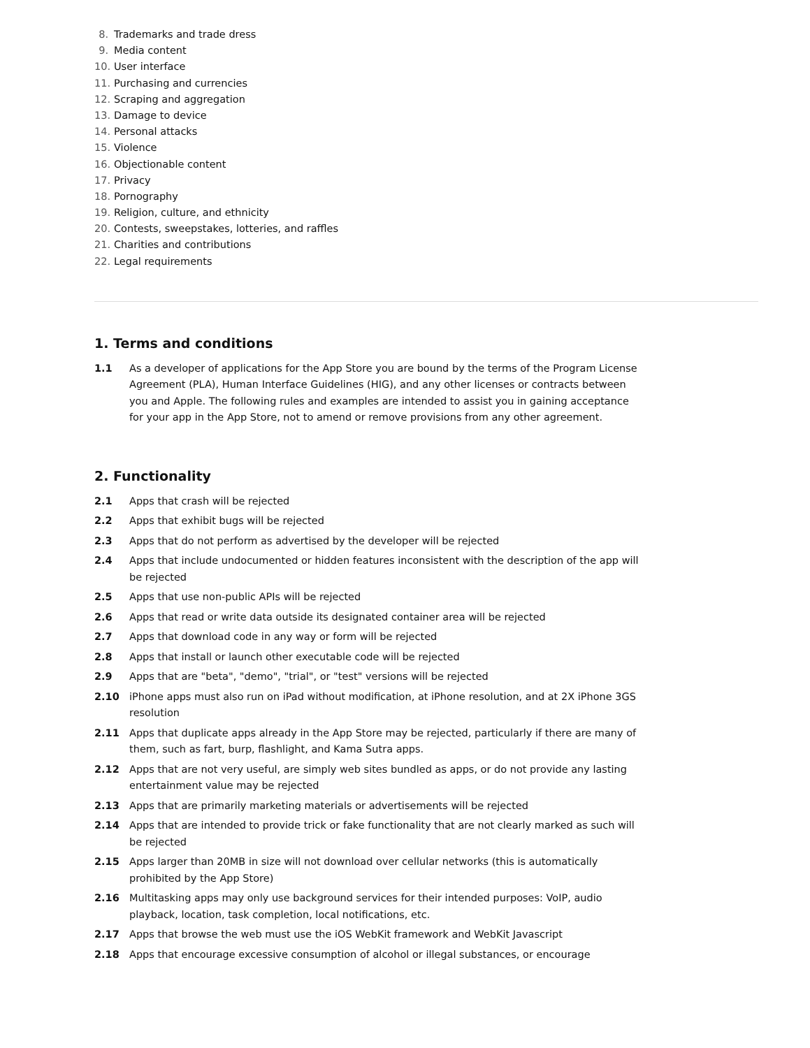8. Trademarks and trade dress
9. Media content
10. User interface
11. Purchasing and currencies
12. Scraping and aggregation
13. Damage to device
14. Personal attacks
15. Violence
16. Objectionable content
17. Privacy
18. Pornography
19. Religion, culture, and ethnicity
20. Contests, sweepstakes, lotteries, and raffles
21. Charities and contributions
22. Legal requirements
1. Terms and conditions
1.1 As a developer of applications for the App Store you are bound by the terms of the Program License Agreement (PLA), Human Interface Guidelines (HIG), and any other licenses or contracts between you and Apple. The following rules and examples are intended to assist you in gaining acceptance for your app in the App Store, not to amend or remove provisions from any other agreement.
2. Functionality
2.1 Apps that crash will be rejected
2.2 Apps that exhibit bugs will be rejected
2.3 Apps that do not perform as advertised by the developer will be rejected
2.4 Apps that include undocumented or hidden features inconsistent with the description of the app will be rejected
2.5 Apps that use non-public APIs will be rejected
2.6 Apps that read or write data outside its designated container area will be rejected
2.7 Apps that download code in any way or form will be rejected
2.8 Apps that install or launch other executable code will be rejected
2.9 Apps that are "beta", "demo", "trial", or "test" versions will be rejected
2.10 iPhone apps must also run on iPad without modification, at iPhone resolution, and at 2X iPhone 3GS resolution
2.11 Apps that duplicate apps already in the App Store may be rejected, particularly if there are many of them, such as fart, burp, flashlight, and Kama Sutra apps.
2.12 Apps that are not very useful, are simply web sites bundled as apps, or do not provide any lasting entertainment value may be rejected
2.13 Apps that are primarily marketing materials or advertisements will be rejected
2.14 Apps that are intended to provide trick or fake functionality that are not clearly marked as such will be rejected
2.15 Apps larger than 20MB in size will not download over cellular networks (this is automatically prohibited by the App Store)
2.16 Multitasking apps may only use background services for their intended purposes: VoIP, audio playback, location, task completion, local notifications, etc.
2.17 Apps that browse the web must use the iOS WebKit framework and WebKit Javascript
2.18 Apps that encourage excessive consumption of alcohol or illegal substances, or encourage